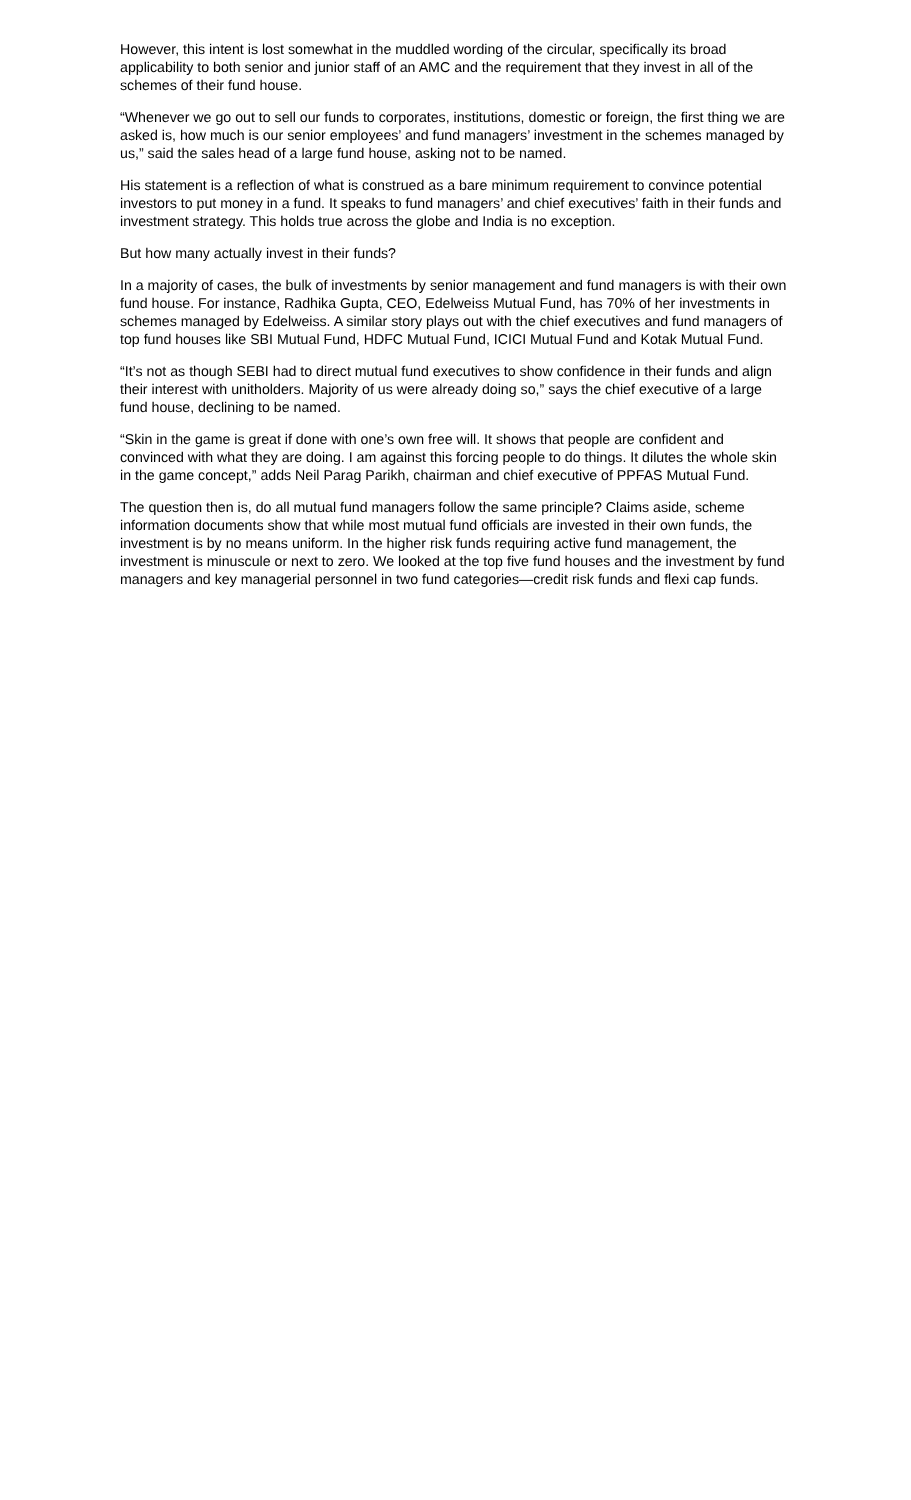However, this intent is lost somewhat in the muddled wording of the circular, specifically its broad applicability to both senior and junior staff of an AMC and the requirement that they invest in all of the schemes of their fund house.
“Whenever we go out to sell our funds to corporates, institutions, domestic or foreign, the first thing we are asked is, how much is our senior employees’ and fund managers’ investment in the schemes managed by us,” said the sales head of a large fund house, asking not to be named.
His statement is a reflection of what is construed as a bare minimum requirement to convince potential investors to put money in a fund. It speaks to fund managers’ and chief executives’ faith in their funds and investment strategy. This holds true across the globe and India is no exception.
But how many actually invest in their funds?
In a majority of cases, the bulk of investments by senior management and fund managers is with their own fund house. For instance, Radhika Gupta, CEO, Edelweiss Mutual Fund, has 70% of her investments in schemes managed by Edelweiss. A similar story plays out with the chief executives and fund managers of top fund houses like SBI Mutual Fund, HDFC Mutual Fund, ICICI Mutual Fund and Kotak Mutual Fund.
“It’s not as though SEBI had to direct mutual fund executives to show confidence in their funds and align their interest with unitholders. Majority of us were already doing so,” says the chief executive of a large fund house, declining to be named.
“Skin in the game is great if done with one’s own free will. It shows that people are confident and convinced with what they are doing. I am against this forcing people to do things. It dilutes the whole skin in the game concept,” adds Neil Parag Parikh, chairman and chief executive of PPFAS Mutual Fund.
The question then is, do all mutual fund managers follow the same principle? Claims aside, scheme information documents show that while most mutual fund officials are invested in their own funds, the investment is by no means uniform. In the higher risk funds requiring active fund management, the investment is minuscule or next to zero. We looked at the top five fund houses and the investment by fund managers and key managerial personnel in two fund categories—credit risk funds and flexi cap funds.